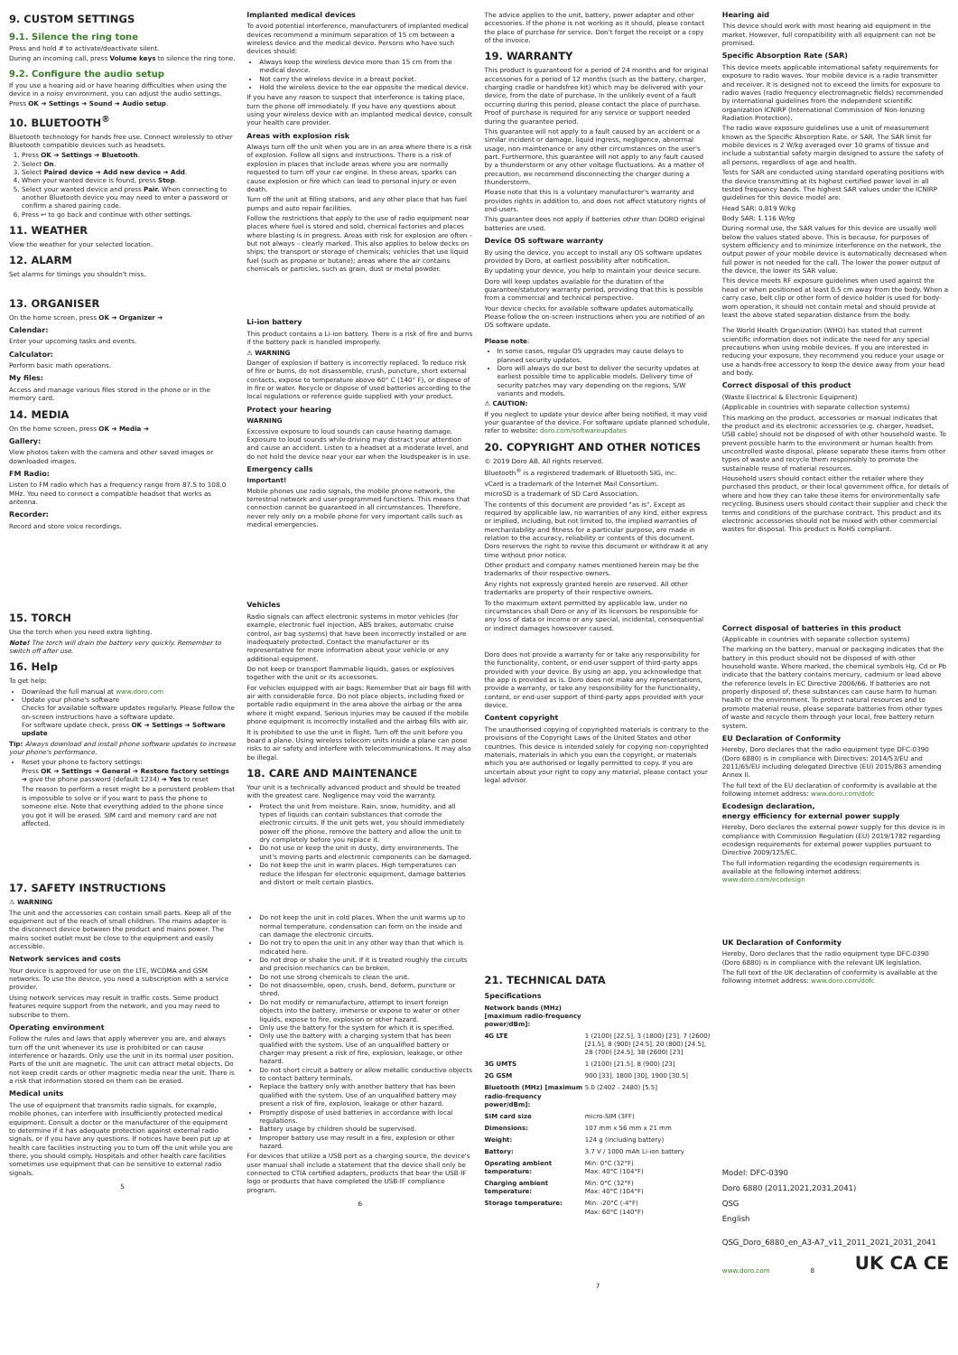9. CUSTOM SETTINGS
9.1. Silence the ring tone
Press and hold # to activate/deactivate silent.
During an incoming call, press Volume keys to silence the ring tone.
9.2. Configure the audio setup
If you use a hearing aid or have hearing difficulties when using the device in a noisy environment, you can adjust the audio settings.
Press OK ➔ Settings ➔ Sound ➔ Audio setup.
10. BLUETOOTH<sup>®</sup>
Bluetooth technology for hands free use. Connect wirelessly to other Bluetooth compatible devices such as headsets.
1. Press OK ➔ Settings ➔ Bluetooth.
2. Select On.
3. Select Paired device ➔ Add new device ➔ Add.
4. When your wanted device is found, press Stop.
5. Select your wanted device and press Pair. When connecting to another Bluetooth device you may need to enter a password or confirm a shared pairing code.
6. Press ↩ to go back and continue with other settings.
11. WEATHER
View the weather for your selected location.
12. ALARM
Set alarms for timings you shouldn't miss.
13. ORGANISER
On the home screen, press OK ➔ Organizer ➔
Calendar:
Enter your upcoming tasks and events.
Calculator:
Perform basic math operations.
My files:
Access and manage various files stored in the phone or in the memory card.
14. MEDIA
On the home screen, press OK ➔ Media ➔
Gallery:
View photos taken with the camera and other saved images or downloaded images.
FM Radio:
Listen to FM radio which has a frequency range from 87.5 to 108.0 MHz. You need to connect a compatible headset that works as antenna.
Recorder:
Record and store voice recordings.
15. TORCH
Use the torch when you need extra lighting.
Note! The torch will drain the battery very quickly. Remember to switch off after use.
16. Help
To get help:
Download the full manual at www.doro.com
Update your phone's software
Checks for available software updates regularly. Please follow the on-screen instructions have a software update.
For software update check, press OK ➔ Settings ➔ Software update
Tip: Always download and install phone software updates to increase your phone's performance.
Reset your phone to factory settings:
Press OK ➔ Settings ➔ General ➔ Restore factory settings ➔ give the phone password (default 1234) ➔ Yes to reset
The reason to perform a reset might be a persistent problem that is impossible to solve or if you want to pass the phone to someone else. Note that everything added to the phone since you got it will be erased. SIM card and memory card are not affected.
17. SAFETY INSTRUCTIONS
⚠ WARNING
The unit and the accessories can contain small parts. Keep all of the equipment out of the reach of small children. The mains adapter is the disconnect device between the product and mains power. The mains socket outlet must be close to the equipment and easily accessible.
Network services and costs
Your device is approved for use on the LTE, WCDMA and GSM networks. To use the device, you need a subscription with a service provider.
Using network services may result in traffic costs. Some product features require support from the network, and you may need to subscribe to them.
Operating environment
Follow the rules and laws that apply wherever you are, and always turn off the unit whenever its use is prohibited or can cause interference or hazards. Only use the unit in its normal user position. Parts of the unit are magnetic. The unit can attract metal objects. Do not keep credit cards or other magnetic media near the unit. There is a risk that information stored on them can be erased.
Medical units
The use of equipment that transmits radio signals, for example, mobile phones, can interfere with insufficiently protected medical equipment. Consult a doctor or the manufacturer of the equipment to determine if it has adequate protection against external radio signals, or if you have any questions. If notices have been put up at health care facilities instructing you to turn off the unit while you are there, you should comply. Hospitals and other health care facilities sometimes use equipment that can be sensitive to external radio signals.
5
Implanted medical devices
To avoid potential interference, manufacturers of implanted medical devices recommend a minimum separation of 15 cm between a wireless device and the medical device. Persons who have such devices should:
Always keep the wireless device more than 15 cm from the medical device.
Not carry the wireless device in a breast pocket.
Hold the wireless device to the ear opposite the medical device.
If you have any reason to suspect that interference is taking place, turn the phone off immediately. If you have any questions about using your wireless device with an implanted medical device, consult your health care provider.
Areas with explosion risk
Always turn off the unit when you are in an area where there is a risk of explosion. Follow all signs and instructions. There is a risk of explosion in places that include areas where you are normally requested to turn off your car engine. In these areas, sparks can cause explosion or fire which can lead to personal injury or even death.
Turn off the unit at filling stations, and any other place that has fuel pumps and auto repair facilities.
Follow the restrictions that apply to the use of radio equipment near places where fuel is stored and sold, chemical factories and places where blasting is in progress. Areas with risk for explosion are often – but not always – clearly marked. This also applies to below decks on ships; the transport or storage of chemicals; vehicles that use liquid fuel (such as propane or butane); areas where the air contains chemicals or particles, such as grain, dust or metal powder.
Li-ion battery
This product contains a Li-ion battery. There is a risk of fire and burns if the battery pack is handled improperly.
⚠ WARNING
Danger of explosion if battery is incorrectly replaced. To reduce risk of fire or burns, do not disassemble, crush, puncture, short external contacts, expose to temperature above 60° C (140° F), or dispose of in fire or water. Recycle or dispose of used batteries according to the local regulations or reference guide supplied with your product.
Protect your hearing
WARNING
Excessive exposure to loud sounds can cause hearing damage. Exposure to loud sounds while driving may distract your attention and cause an accident. Listen to a headset at a moderate level, and do not hold the device near your ear when the loudspeaker is in use.
Emergency calls
Important!
Mobile phones use radio signals, the mobile phone network, the terrestrial network and user-programmed functions. This means that connection cannot be guaranteed in all circumstances. Therefore, never rely only on a mobile phone for very important calls such as medical emergencies.
Vehicles
Radio signals can affect electronic systems in motor vehicles (for example, electronic fuel injection, ABS brakes, automatic cruise control, air bag systems) that have been incorrectly installed or are inadequately protected. Contact the manufacturer or its representative for more information about your vehicle or any additional equipment.
Do not keep or transport flammable liquids, gases or explosives together with the unit or its accessories.
For vehicles equipped with air bags: Remember that air bags fill with air with considerable force. Do not place objects, including fixed or portable radio equipment in the area above the airbag or the area where it might expand. Serious injuries may be caused if the mobile phone equipment is incorrectly installed and the airbag fills with air.
It is prohibited to use the unit in flight. Turn off the unit before you board a plane. Using wireless telecom units inside a plane can pose risks to air safety and interfere with telecommunications. It may also be illegal.
18. CARE AND MAINTENANCE
Your unit is a technically advanced product and should be treated with the greatest care. Negligence may void the warranty.
Protect the unit from moisture. Rain, snow, humidity, and all types of liquids can contain substances that corrode the electronic circuits. If the unit gets wet, you should immediately power off the phone, remove the battery and allow the unit to dry completely before you replace it.
Do not use or keep the unit in dusty, dirty environments. The unit's moving parts and electronic components can be damaged.
Do not keep the unit in warm places. High temperatures can reduce the lifespan for electronic equipment, damage batteries and distort or melt certain plastics.
Do not keep the unit in cold places. When the unit warms up to normal temperature, condensation can form on the inside and can damage the electronic circuits.
Do not try to open the unit in any other way than that which is indicated here.
Do not drop or shake the unit. If it is treated roughly the circuits and precision mechanics can be broken.
Do not use strong chemicals to clean the unit.
Do not disassemble, open, crush, bend, deform, puncture or shred.
Do not modify or remanufacture, attempt to insert foreign objects into the battery, immerse or expose to water or other liquids, expose to fire, explosion or other hazard.
Only use the battery for the system for which it is specified.
Only use the battery with a charging system that has been qualified with the system. Use of an unqualified battery or charger may present a risk of fire, explosion, leakage, or other hazard.
Do not short circuit a battery or allow metallic conductive objects to contact battery terminals.
Replace the battery only with another battery that has been qualified with the system. Use of an unqualified battery may present a risk of fire, explosion, leakage or other hazard.
Promptly dispose of used batteries in accordance with local regulations.
Battery usage by children should be supervised.
Improper battery use may result in a fire, explosion or other hazard.
For devices that utilize a USB port as a charging source, the device's user manual shall include a statement that the device shall only be connected to CTIA certified adapters, products that bear the USB-IF logo or products that have completed the USB-IF compliance program.
6
The advice applies to the unit, battery, power adapter and other accessories. If the phone is not working as it should, please contact the place of purchase for service. Don't forget the receipt or a copy of the invoice.
19. WARRANTY
This product is guaranteed for a period of 24 months and for original accessories for a period of 12 months (such as the battery, charger, charging cradle or handsfree kit) which may be delivered with your device, from the date of purchase. In the unlikely event of a fault occurring during this period, please contact the place of purchase. Proof of purchase is required for any service or support needed during the guarantee period.
This guarantee will not apply to a fault caused by an accident or a similar incident or damage, liquid ingress, negligence, abnormal usage, non-maintenance or any other circumstances on the user's part. Furthermore, this guarantee will not apply to any fault caused by a thunderstorm or any other voltage fluctuations. As a matter of precaution, we recommend disconnecting the charger during a thunderstorm.
Please note that this is a voluntary manufacturer's warranty and provides rights in addition to, and does not affect statutory rights of end-users.
This guarantee does not apply if batteries other than DORO original batteries are used.
Device OS software warranty
By using the device, you accept to install any OS software updates provided by Doro, at earliest possibility after notification.
By updating your device, you help to maintain your device secure.
Doro will keep updates available for the duration of the guarantee/statutory warranty period, providing that this is possible from a commercial and technical perspective.
Your device checks for available software updates automatically. Please follow the on-screen instructions when you are notified of an OS software update.
Please note:
In some cases, regular OS upgrades may cause delays to planned security updates.
Doro will always do our best to deliver the security updates at earliest possible time to applicable models. Delivery time of security patches may vary depending on the regions, S/W variants and models.
⚠ CAUTION:
If you neglect to update your device after being notified, it may void your guarantee of the device. For software update planned schedule, refer to website: doro.com/softwareupdates
20. COPYRIGHT AND OTHER NOTICES
© 2019 Doro AB. All rights reserved.
Bluetooth<sup>®</sup> is a registered trademark of Bluetooth SIG, inc.
vCard is a trademark of the Internet Mail Consortium.
microSD is a trademark of SD Card Association.
The contents of this document are provided "as is". Except as required by applicable law, no warranties of any kind, either express or implied, including, but not limited to, the implied warranties of merchantability and fitness for a particular purpose, are made in relation to the accuracy, reliability or contents of this document. Doro reserves the right to revise this document or withdraw it at any time without prior notice.
Other product and company names mentioned herein may be the trademarks of their respective owners.
Any rights not expressly granted herein are reserved. All other trademarks are property of their respective owners.
To the maximum extent permitted by applicable law, under no circumstances shall Doro or any of its licensors be responsible for any loss of data or income or any special, incidental, consequential or indirect damages howsoever caused.
Doro does not provide a warranty for or take any responsibility for the functionality, content, or end-user support of third-party apps provided with your device. By using an app, you acknowledge that the app is provided as is. Doro does not make any representations, provide a warranty, or take any responsibility for the functionality, content, or end-user support of third-party apps provided with your device.
Content copyright
The unauthorised copying of copyrighted materials is contrary to the provisions of the Copyright Laws of the United States and other countries. This device is intended solely for copying non-copyrighted materials, materials in which you own the copyright, or materials which you are authorised or legally permitted to copy. If you are uncertain about your right to copy any material, please contact your legal advisor.
21. TECHNICAL DATA
Specifications
| Network bands (MHz) [maximum radio-frequency power/dBm]: | |
| 4G LTE | 1 (2100) [22.5], 3 (1800) [23], 7 (2600) [21.5], 8 (900) [24.5], 20 (800) [24.5], 28 (700) [24.5], 38 (2600) [23] |
| 3G UMTS | 1 (2100) [21.5], 8 (900) [23] |
| 2G GSM | 900 [33], 1800 [30], 1900 [30.5] |
| Bluetooth (MHz) [maximum radio-frequency power/dBm]: | 5.0 (2402 - 2480) [5.5] |
| SIM card size | micro-SIM (3FF) |
| Dimensions: | 107 mm x 56 mm x 21 mm |
| Weight: | 124 g (including battery) |
| Battery: | 3.7 V / 1000 mAh Li-ion battery |
| Operating ambient temperature: | Min: 0°C (32°F) Max: 40°C (104°F) |
| Charging ambient temperature: | Min: 0°C (32°F) Max: 40°C (104°F) |
| Storage temperature: | Min: -20°C (-4°F) Max: 60°C (140°F) |
7
Hearing aid
This device should work with most hearing aid equipment in the market. However, full compatibility with all equipment can not be promised.
Specific Absorption Rate (SAR)
This device meets applicable international safety requirements for exposure to radio waves. Your mobile device is a radio transmitter and receiver. It is designed not to exceed the limits for exposure to radio waves (radio frequency electromagnetic fields) recommended by international guidelines from the independent scientific organization ICNIRP (International Commission of Non-Ionizing Radiation Protection).
The radio wave exposure guidelines use a unit of measurement known as the Specific Absorption Rate, or SAR. The SAR limit for mobile devices is 2 W/kg averaged over 10 grams of tissue and include a substantial safety margin designed to assure the safety of all persons, regardless of age and health.
Tests for SAR are conducted using standard operating positions with the device transmitting at its highest certified power level in all tested frequency bands. The highest SAR values under the ICNIRP guidelines for this device model are:
Head SAR: 0.819 W/kg
Body SAR: 1.116 W/kg
During normal use, the SAR values for this device are usually well below the values stated above. This is because, for purposes of system efficiency and to minimize interference on the network, the output power of your mobile device is automatically decreased when full power is not needed for the call. The lower the power output of the device, the lower its SAR value.
This device meets RF exposure guidelines when used against the head or when positioned at least 0.5 cm away from the body. When a carry case, belt clip or other form of device holder is used for body-worn operation, it should not contain metal and should provide at least the above stated separation distance from the body.
The World Health Organization (WHO) has stated that current scientific information does not indicate the need for any special precautions when using mobile devices. If you are interested in reducing your exposure, they recommend you reduce your usage or use a hands-free accessory to keep the device away from your head and body.
Correct disposal of this product
(Waste Electrical & Electronic Equipment)
(Applicable in countries with separate collection systems)
This marking on the product, accessories or manual indicates that the product and its electronic accessories (e.g. charger, headset, USB cable) should not be disposed of with other household waste. To prevent possible harm to the environment or human health from uncontrolled waste disposal, please separate these items from other types of waste and recycle them responsibly to promote the sustainable reuse of material resources.
Household users should contact either the retailer where they purchased this product, or their local government office, for details of where and how they can take these items for environmentally safe recycling. Business users should contact their supplier and check the terms and conditions of the purchase contract. This product and its electronic accessories should not be mixed with other commercial wastes for disposal. This product is RoHS compliant.
Correct disposal of batteries in this product
(Applicable in countries with separate collection systems)
The marking on the battery, manual or packaging indicates that the battery in this product should not be disposed of with other household waste. Where marked, the chemical symbols Hg, Cd or Pb indicate that the battery contains mercury, cadmium or lead above the reference levels in EC Directive 2006/66. If batteries are not properly disposed of, these substances can cause harm to human health or the environment. To protect natural resources and to promote material reuse, please separate batteries from other types of waste and recycle them through your local, free battery return system.
EU Declaration of Conformity
Hereby, Doro declares that the radio equipment type DFC-0390 (Doro 6880) is in compliance with Directives: 2014/53/EU and 2011/65/EU including delegated Directive (EU) 2015/863 amending Annex II.
The full text of the EU declaration of conformity is available at the following internet address: www.doro.com/dofc
Ecodesign declaration,
energy efficiency for external power supply
Hereby, Doro declares the external power supply for this device is in compliance with Commission Regulation (EU) 2019/1782 regarding ecodesign requirements for external power supplies pursuant to Directive 2009/125/EC.
The full information regarding the ecodesign requirements is available at the following internet address:
www.doro.com/ecodesign
UK Declaration of Conformity
Hereby, Doro declares that the radio equipment type DFC-0390 (Doro 6880) is in compliance with the relevant UK legislation.
The full text of the UK declaration of conformity is available at the following internet address: www.doro.com/dofc
Model: DFC-0390
Doro 6880 (2011,2021,2031,2041)
QSG
English
QSG_Doro_6880_en_A3-A7_v11_2011_2021_2031_2041
www.doro.com 8 UK CA CE